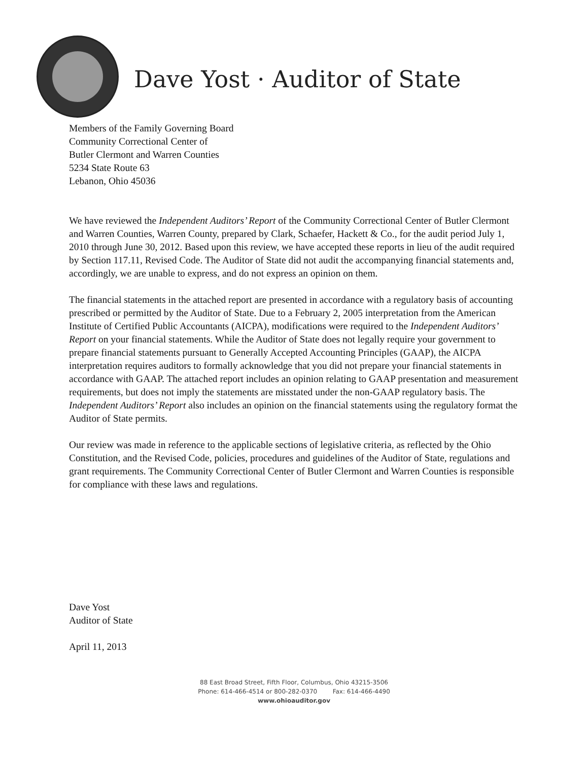Dave Yost · Auditor of State
Members of the Family Governing Board
Community Correctional Center of
Butler Clermont and Warren Counties
5234 State Route 63
Lebanon, Ohio 45036
We have reviewed the Independent Auditors’ Report of the Community Correctional Center of Butler Clermont and Warren Counties, Warren County, prepared by Clark, Schaefer, Hackett & Co., for the audit period July 1, 2010 through June 30, 2012. Based upon this review, we have accepted these reports in lieu of the audit required by Section 117.11, Revised Code. The Auditor of State did not audit the accompanying financial statements and, accordingly, we are unable to express, and do not express an opinion on them.
The financial statements in the attached report are presented in accordance with a regulatory basis of accounting prescribed or permitted by the Auditor of State. Due to a February 2, 2005 interpretation from the American Institute of Certified Public Accountants (AICPA), modifications were required to the Independent Auditors’ Report on your financial statements. While the Auditor of State does not legally require your government to prepare financial statements pursuant to Generally Accepted Accounting Principles (GAAP), the AICPA interpretation requires auditors to formally acknowledge that you did not prepare your financial statements in accordance with GAAP. The attached report includes an opinion relating to GAAP presentation and measurement requirements, but does not imply the statements are misstated under the non-GAAP regulatory basis. The Independent Auditors’ Report also includes an opinion on the financial statements using the regulatory format the Auditor of State permits.
Our review was made in reference to the applicable sections of legislative criteria, as reflected by the Ohio Constitution, and the Revised Code, policies, procedures and guidelines of the Auditor of State, regulations and grant requirements. The Community Correctional Center of Butler Clermont and Warren Counties is responsible for compliance with these laws and regulations.
Dave Yost
Auditor of State
April 11, 2013
88 East Broad Street, Fifth Floor, Columbus, Ohio 43215-3506
Phone: 614-466-4514 or 800-282-0370 Fax: 614-466-4490
www.ohioauditor.gov